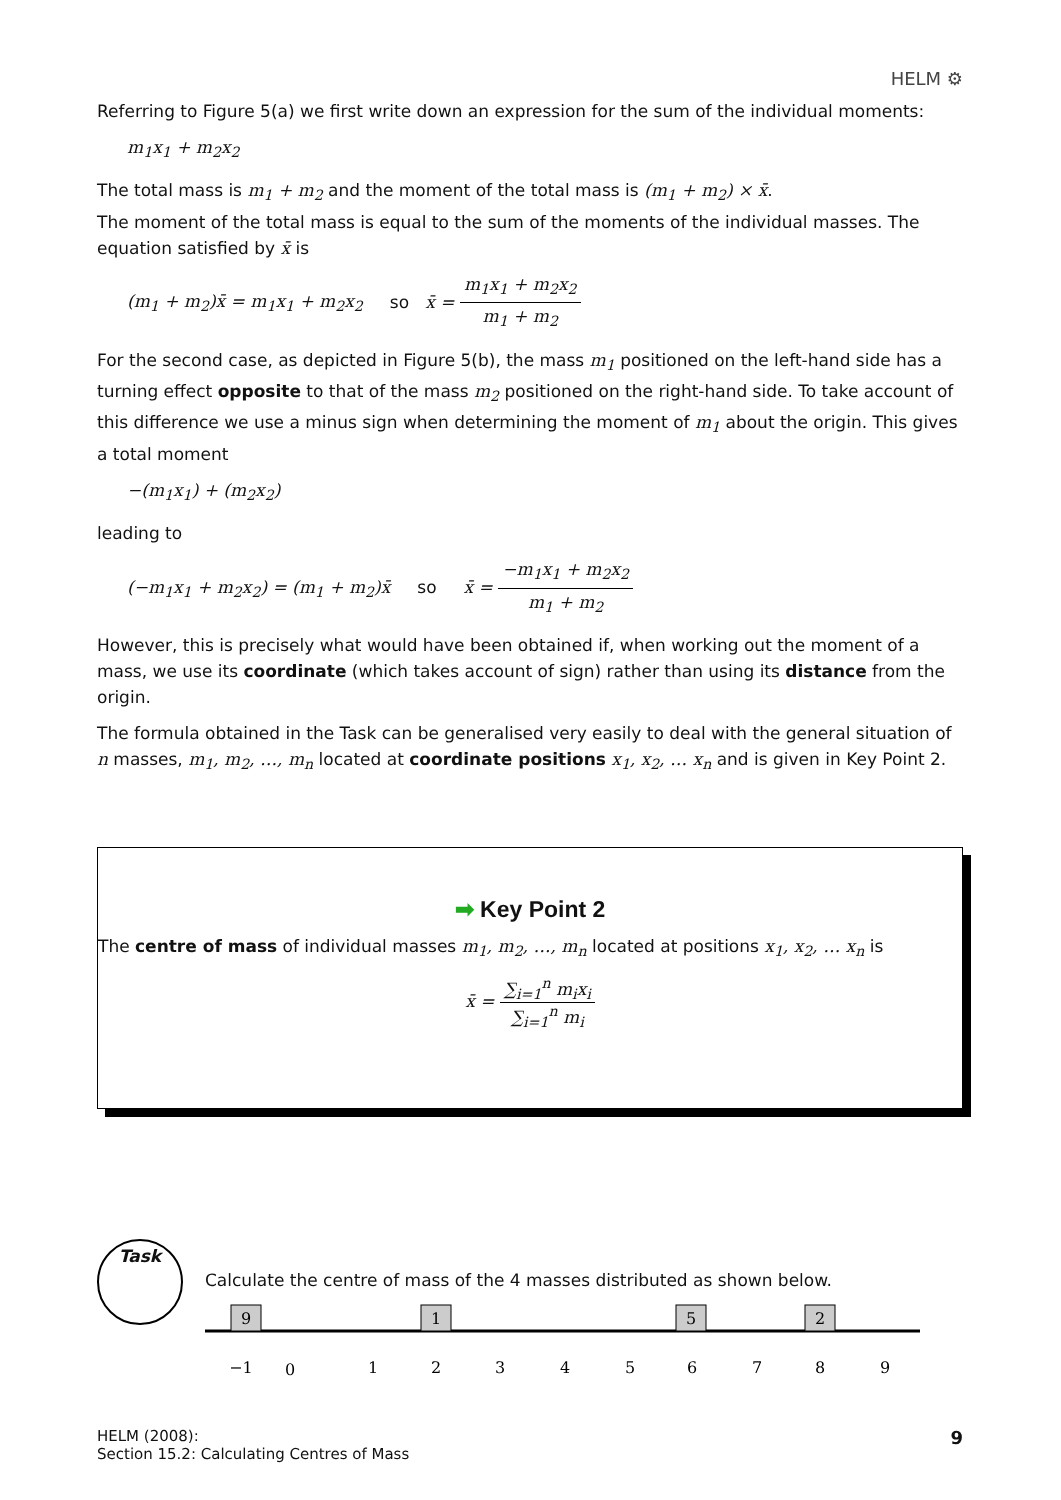HELM ⚙
Referring to Figure 5(a) we first write down an expression for the sum of the individual moments:
m<sub>1</sub>x<sub>1</sub> + m<sub>2</sub>x<sub>2</sub>
The total mass is m<sub>1</sub> + m<sub>2</sub> and the moment of the total mass is (m<sub>1</sub> + m<sub>2</sub>) × x̄.
The moment of the total mass is equal to the sum of the moments of the individual masses. The equation satisfied by x̄ is
(m<sub>1</sub> + m<sub>2</sub>)x̄ = m<sub>1</sub>x<sub>1</sub> + m<sub>2</sub>x<sub>2</sub> so x̄ = m<sub>1</sub>x<sub>1</sub> + m<sub>2</sub>x<sub>2</sub> m<sub>1</sub> + m<sub>2</sub>
For the second case, as depicted in Figure 5(b), the mass m<sub>1</sub> positioned on the left-hand side has a turning effect opposite to that of the mass m<sub>2</sub> positioned on the right-hand side. To take account of this difference we use a minus sign when determining the moment of m<sub>1</sub> about the origin. This gives a total moment
−(m<sub>1</sub>x<sub>1</sub>) + (m<sub>2</sub>x<sub>2</sub>)
leading to
(−m<sub>1</sub>x<sub>1</sub> + m<sub>2</sub>x<sub>2</sub>) = (m<sub>1</sub> + m<sub>2</sub>)x̄ so x̄ = −m<sub>1</sub>x<sub>1</sub> + m<sub>2</sub>x<sub>2</sub> m<sub>1</sub> + m<sub>2</sub>
However, this is precisely what would have been obtained if, when working out the moment of a mass, we use its coordinate (which takes account of sign) rather than using its distance from the origin.
The formula obtained in the Task can be generalised very easily to deal with the general situation of n masses, m<sub>1</sub>, m<sub>2</sub>, …, m<sub>n</sub> located at coordinate positions x<sub>1</sub>, x<sub>2</sub>, … x<sub>n</sub> and is given in Key Point 2.
➡ Key Point 2
The centre of mass of individual masses m<sub>1</sub>, m<sub>2</sub>, …, m<sub>n</sub> located at positions x<sub>1</sub>, x<sub>2</sub>, … x<sub>n</sub> is
x̄ = ∑<sub>i=1</sub><sup>n</sup> m<sub>i</sub>x<sub>i</sub> ∑<sub>i=1</sub><sup>n</sup> m<sub>i</sub>
Task
Calculate the centre of mass of the 4 masses distributed as shown below.
9
1
5
2
−1
0
1
2
3
4
5
6
7
8
9
HELM (2008):
Section 15.2: Calculating Centres of Mass
9